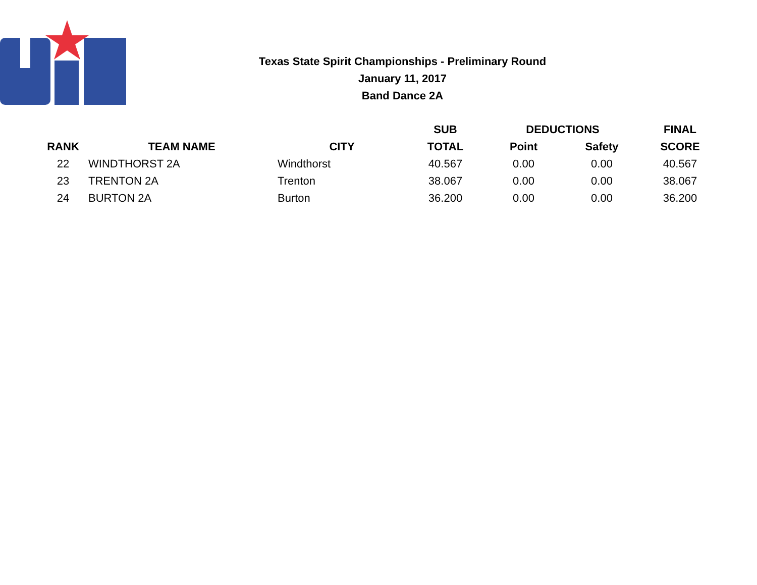Texas State Spirit Championships - Preliminary Round
January 11, 2017
Band Dance 2A
| | | | SUB | DEDUCTIONS | | FINAL |
| --- | --- | --- | --- | --- | --- | --- |
| RANK | TEAM NAME | CITY | TOTAL | Point | Safety | SCORE |
| 22 | WINDTHORST 2A | Windthorst | 40.567 | 0.00 | 0.00 | 40.567 |
| 23 | TRENTON 2A | Trenton | 38.067 | 0.00 | 0.00 | 38.067 |
| 24 | BURTON 2A | Burton | 36.200 | 0.00 | 0.00 | 36.200 |